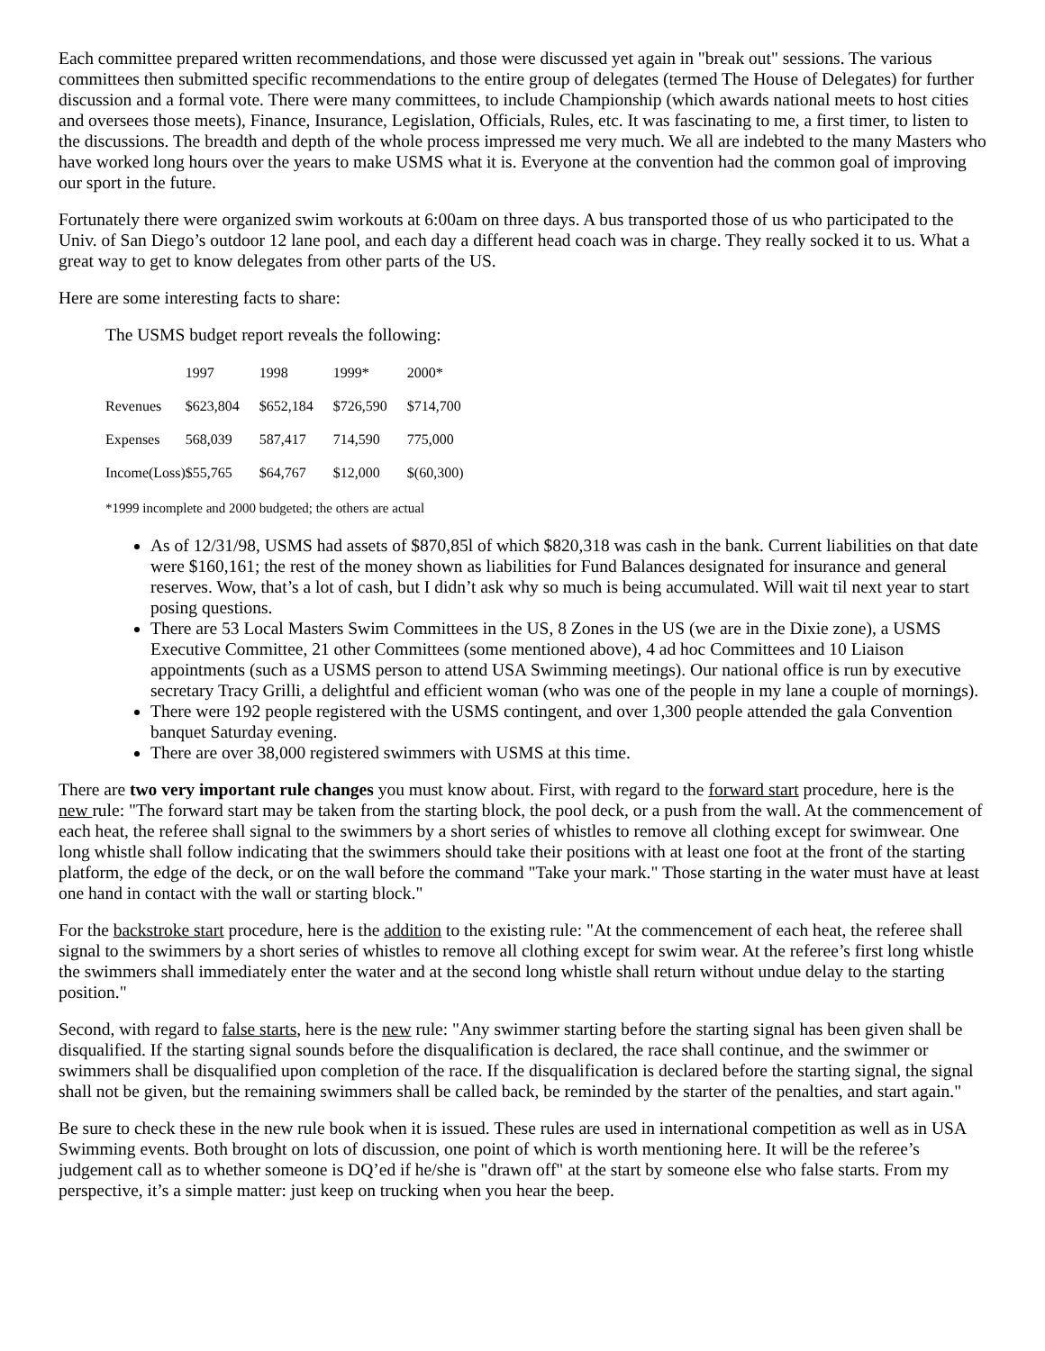Each committee prepared written recommendations, and those were discussed yet again in "break out" sessions. The various committees then submitted specific recommendations to the entire group of delegates (termed The House of Delegates) for further discussion and a formal vote. There were many committees, to include Championship (which awards national meets to host cities and oversees those meets), Finance, Insurance, Legislation, Officials, Rules, etc. It was fascinating to me, a first timer, to listen to the discussions. The breadth and depth of the whole process impressed me very much. We all are indebted to the many Masters who have worked long hours over the years to make USMS what it is. Everyone at the convention had the common goal of improving our sport in the future.
Fortunately there were organized swim workouts at 6:00am on three days. A bus transported those of us who participated to the Univ. of San Diego’s outdoor 12 lane pool, and each day a different head coach was in charge. They really socked it to us. What a great way to get to know delegates from other parts of the US.
Here are some interesting facts to share:
The USMS budget report reveals the following:
| | 1997 | 1998 | 1999* | 2000* |
| Revenues | $623,804 | $652,184 | $726,590 | $714,700 |
| Expenses | 568,039 | 587,417 | 714,590 | 775,000 |
| Income(Loss) | $55,765 | $64,767 | $12,000 | $(60,300) |
*1999 incomplete and 2000 budgeted; the others are actual
As of 12/31/98, USMS had assets of $870,85l of which $820,318 was cash in the bank. Current liabilities on that date were $160,161; the rest of the money shown as liabilities for Fund Balances designated for insurance and general reserves. Wow, that’s a lot of cash, but I didn’t ask why so much is being accumulated. Will wait til next year to start posing questions.
There are 53 Local Masters Swim Committees in the US, 8 Zones in the US (we are in the Dixie zone), a USMS Executive Committee, 21 other Committees (some mentioned above), 4 ad hoc Committees and 10 Liaison appointments (such as a USMS person to attend USA Swimming meetings). Our national office is run by executive secretary Tracy Grilli, a delightful and efficient woman (who was one of the people in my lane a couple of mornings).
There were 192 people registered with the USMS contingent, and over 1,300 people attended the gala Convention banquet Saturday evening.
There are over 38,000 registered swimmers with USMS at this time.
There are two very important rule changes you must know about. First, with regard to the forward start procedure, here is the new rule: "The forward start may be taken from the starting block, the pool deck, or a push from the wall. At the commencement of each heat, the referee shall signal to the swimmers by a short series of whistles to remove all clothing except for swimwear. One long whistle shall follow indicating that the swimmers should take their positions with at least one foot at the front of the starting platform, the edge of the deck, or on the wall before the command "Take your mark." Those starting in the water must have at least one hand in contact with the wall or starting block."
For the backstroke start procedure, here is the addition to the existing rule: "At the commencement of each heat, the referee shall signal to the swimmers by a short series of whistles to remove all clothing except for swim wear. At the referee’s first long whistle the swimmers shall immediately enter the water and at the second long whistle shall return without undue delay to the starting position."
Second, with regard to false starts, here is the new rule: "Any swimmer starting before the starting signal has been given shall be disqualified. If the starting signal sounds before the disqualification is declared, the race shall continue, and the swimmer or swimmers shall be disqualified upon completion of the race. If the disqualification is declared before the starting signal, the signal shall not be given, but the remaining swimmers shall be called back, be reminded by the starter of the penalties, and start again."
Be sure to check these in the new rule book when it is issued. These rules are used in international competition as well as in USA Swimming events. Both brought on lots of discussion, one point of which is worth mentioning here. It will be the referee’s judgement call as to whether someone is DQ’ed if he/she is "drawn off" at the start by someone else who false starts. From my perspective, it’s a simple matter: just keep on trucking when you hear the beep.